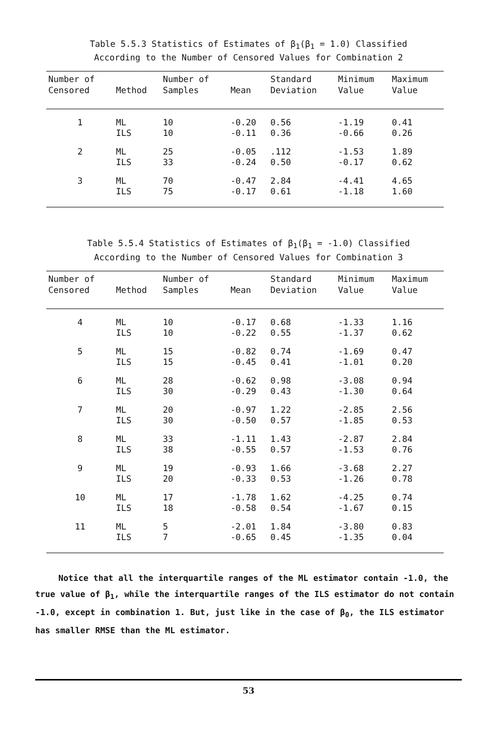Table 5.5.3 Statistics of Estimates of β<sub>1</sub>(β<sub>1</sub> = 1.0) Classified
According to the Number of Censored Values for Combination 2
| Number of Censored | Method | Number of Samples | Mean | Standard Deviation | Minimum Value | Maximum Value |
| --- | --- | --- | --- | --- | --- | --- |
| 1 | ML ILS | 10 10 | -0.20 -0.11 | 0.56 0.36 | -1.19 -0.66 | 0.41 0.26 |
| 2 | ML ILS | 25 33 | -0.05 -0.24 | .112 0.50 | -1.53 -0.17 | 1.89 0.62 |
| 3 | ML ILS | 70 75 | -0.47 -0.17 | 2.84 0.61 | -4.41 -1.18 | 4.65 1.60 |
Table 5.5.4 Statistics of Estimates of β<sub>1</sub>(β<sub>1</sub> = -1.0) Classified
According to the Number of Censored Values for Combination 3
| Number of Censored | Method | Number of Samples | Mean | Standard Deviation | Minimum Value | Maximum Value |
| --- | --- | --- | --- | --- | --- | --- |
| 4 | ML ILS | 10 10 | -0.17 -0.22 | 0.68 0.55 | -1.33 -1.37 | 1.16 0.62 |
| 5 | ML ILS | 15 15 | -0.82 -0.45 | 0.74 0.41 | -1.69 -1.01 | 0.47 0.20 |
| 6 | ML ILS | 28 30 | -0.62 -0.29 | 0.98 0.43 | -3.08 -1.30 | 0.94 0.64 |
| 7 | ML ILS | 20 30 | -0.97 -0.50 | 1.22 0.57 | -2.85 -1.85 | 2.56 0.53 |
| 8 | ML ILS | 33 38 | -1.11 -0.55 | 1.43 0.57 | -2.87 -1.53 | 2.84 0.76 |
| 9 | ML ILS | 19 20 | -0.93 -0.33 | 1.66 0.53 | -3.68 -1.26 | 2.27 0.78 |
| 10 | ML ILS | 17 18 | -1.78 -0.58 | 1.62 0.54 | -4.25 -1.67 | 0.74 0.15 |
| 11 | ML ILS | 5 7 | -2.01 -0.65 | 1.84 0.45 | -3.80 -1.35 | 0.83 0.04 |
Notice that all the interquartile ranges of the ML estimator contain -1.0, the true value of β<sub>1</sub>, while the interquartile ranges of the ILS estimator do not contain -1.0, except in combination 1. But, just like in the case of β<sub>0</sub>, the ILS estimator has smaller RMSE than the ML estimator.
53